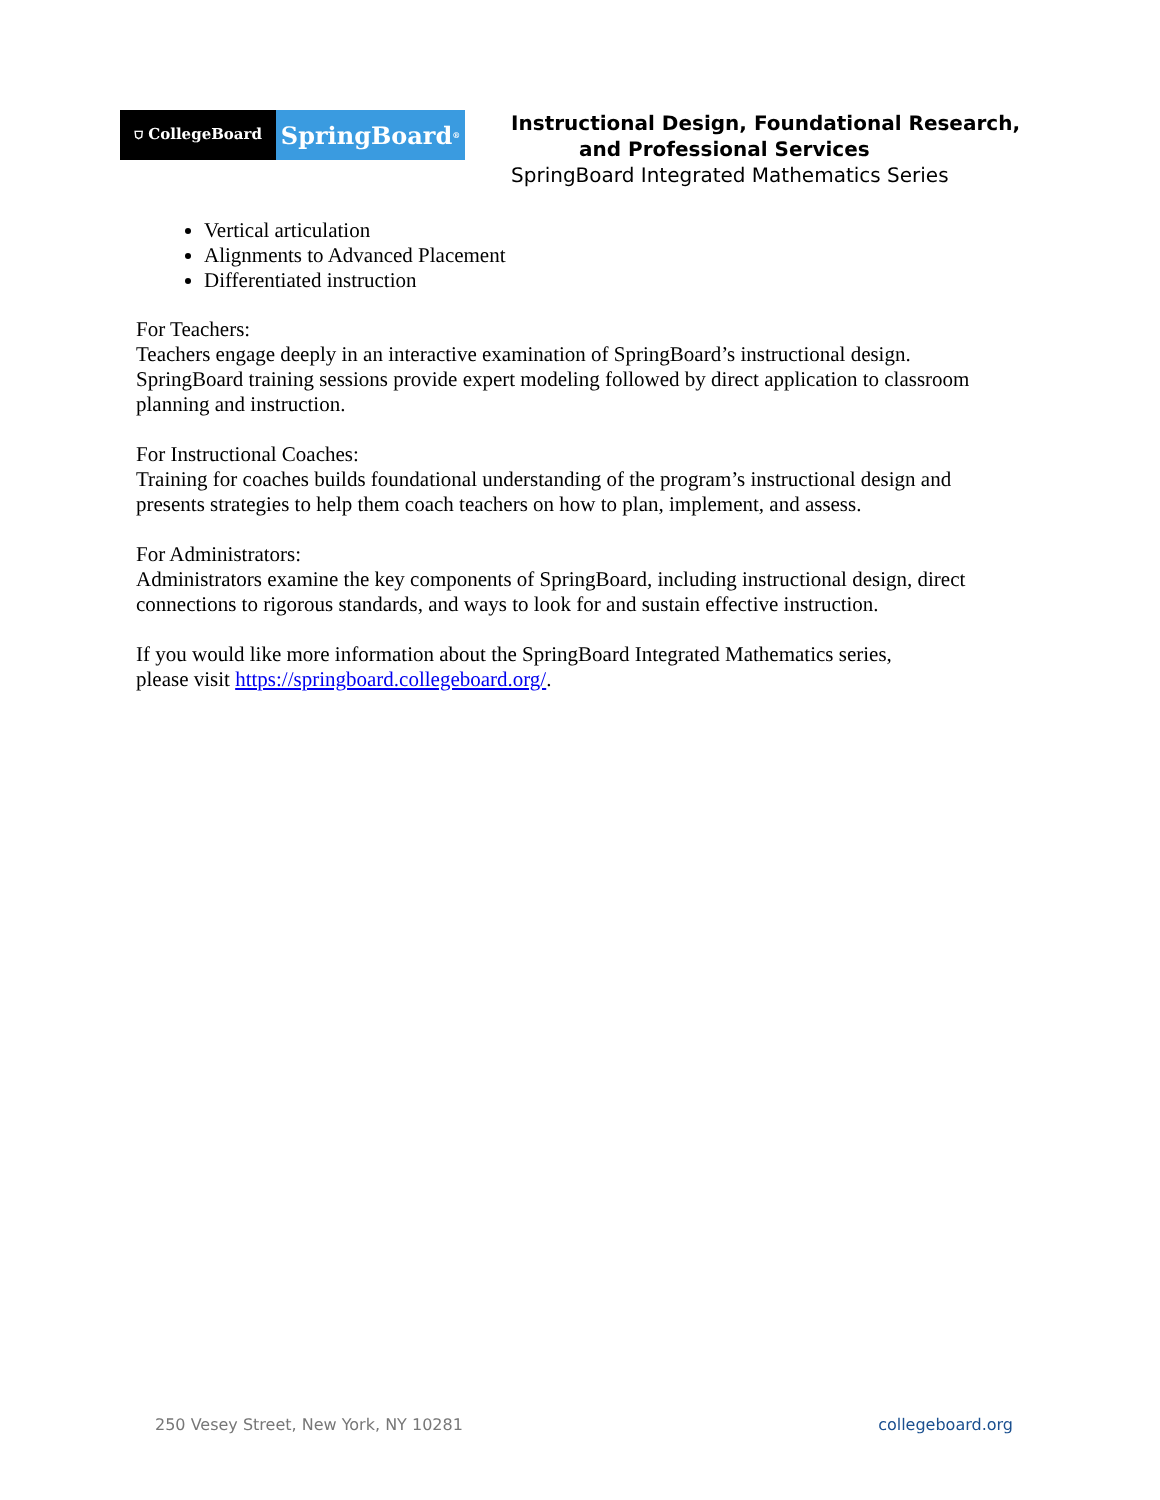⛉ CollegeBoard
SpringBoard<sup>®</sup>
Instructional Design, Foundational Research,
and Professional Services
SpringBoard Integrated Mathematics Series
Vertical articulation
Alignments to Advanced Placement
Differentiated instruction
For Teachers:
Teachers engage deeply in an interactive examination of SpringBoard’s instructional design. SpringBoard training sessions provide expert modeling followed by direct application to classroom planning and instruction.
For Instructional Coaches:
Training for coaches builds foundational understanding of the program’s instructional design and presents strategies to help them coach teachers on how to plan, implement, and assess.
For Administrators:
Administrators examine the key components of SpringBoard, including instructional design, direct connections to rigorous standards, and ways to look for and sustain effective instruction.
If you would like more information about the SpringBoard Integrated Mathematics series,
please visit https://springboard.collegeboard.org/.
250 Vesey Street, New York, NY 10281 collegeboard.org